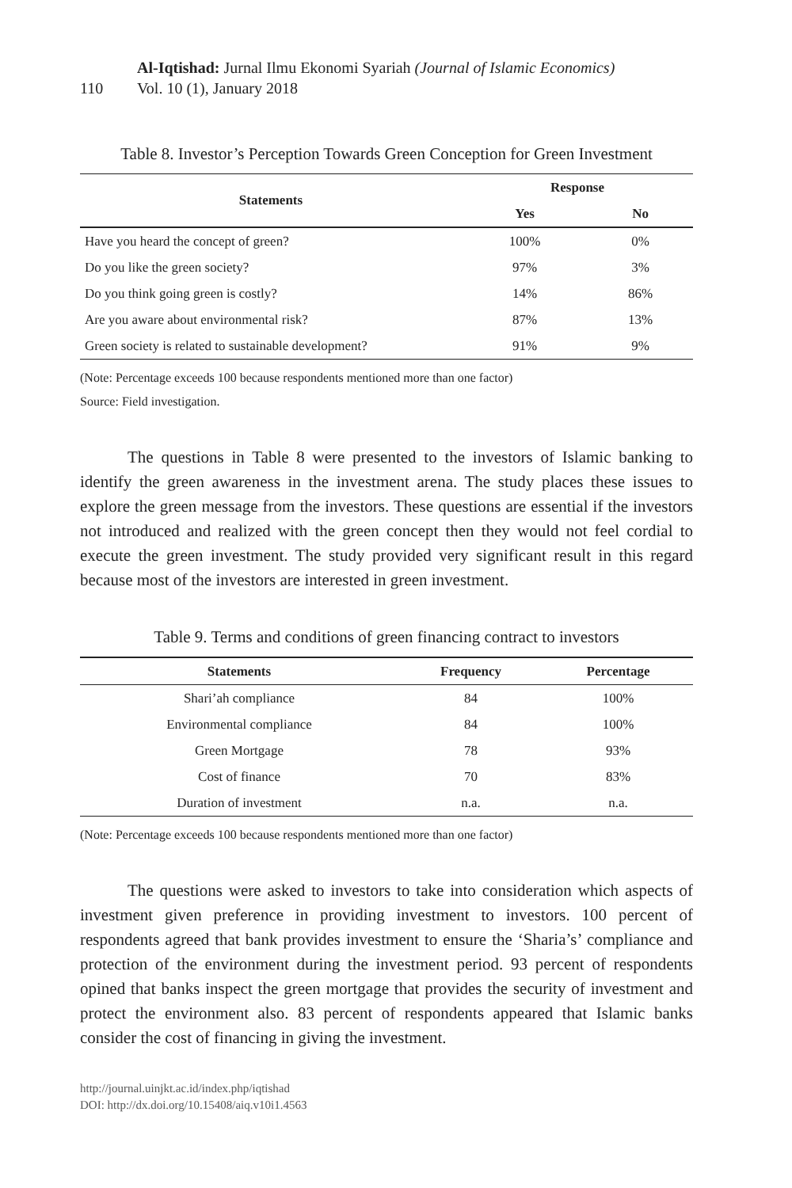110
Al-Iqtishad: Jurnal Ilmu Ekonomi Syariah (Journal of Islamic Economics)
Vol. 10 (1), January 2018
Table 8. Investor’s Perception Towards Green Conception for Green Investment
| Statements | Response | |
| --- | --- | --- |
| | Yes | No |
| Have you heard the concept of green? | 100% | 0% |
| Do you like the green society? | 97% | 3% |
| Do you think going green is costly? | 14% | 86% |
| Are you aware about environmental risk? | 87% | 13% |
| Green society is related to sustainable development? | 91% | 9% |
(Note: Percentage exceeds 100 because respondents mentioned more than one factor)
Source: Field investigation.
The questions in Table 8 were presented to the investors of Islamic banking to identify the green awareness in the investment arena. The study places these issues to explore the green message from the investors. These questions are essential if the investors not introduced and realized with the green concept then they would not feel cordial to execute the green investment. The study provided very significant result in this regard because most of the investors are interested in green investment.
Table 9. Terms and conditions of green financing contract to investors
| Statements | Frequency | Percentage |
| --- | --- | --- |
| Shari’ah compliance | 84 | 100% |
| Environmental compliance | 84 | 100% |
| Green Mortgage | 78 | 93% |
| Cost of finance | 70 | 83% |
| Duration of investment | n.a. | n.a. |
(Note: Percentage exceeds 100 because respondents mentioned more than one factor)
The questions were asked to investors to take into consideration which aspects of investment given preference in providing investment to investors. 100 percent of respondents agreed that bank provides investment to ensure the ‘Sharia’s’ compliance and protection of the environment during the investment period. 93 percent of respondents opined that banks inspect the green mortgage that provides the security of investment and protect the environment also. 83 percent of respondents appeared that Islamic banks consider the cost of financing in giving the investment.
http://journal.uinjkt.ac.id/index.php/iqtishad
DOI: http://dx.doi.org/10.15408/aiq.v10i1.4563